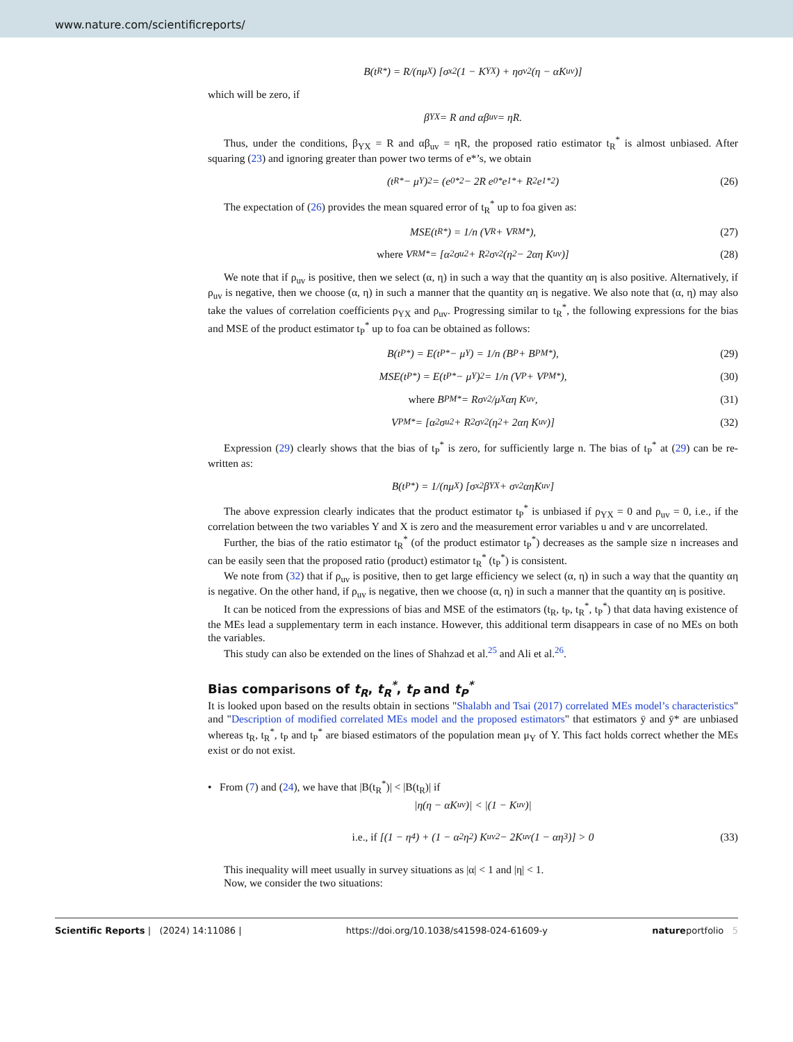www.nature.com/scientificreports/
B(t<sub>R</sub><sup>*</sup>) = R/(nμ<sub>X</sub>) [σ<sub>x</sub><sup>2</sup>(1 − K<sub>YX</sub>) + ησ<sub>v</sub><sup>2</sup>(η − αK<sub>uv</sub>)]
which will be zero, if
β<sub>YX</sub> = R and αβ<sub>uv</sub> = ηR.
Thus, under the conditions, β<sub>YX</sub> = R and αβ<sub>uv</sub> = ηR, the proposed ratio estimator t<sub>R</sub><sup>*</sup> is almost unbiased. After squaring (23) and ignoring greater than power two terms of e*’s, we obtain
(t<sub>R</sub><sup>*</sup> − μ<sub>Y</sub>)<sup>2</sup> = (e<sub>0</sub><sup>*2</sup> − 2R e<sub>0</sub><sup>*</sup>e<sub>1</sub><sup>*</sup> + R<sup>2</sup>e<sub>1</sub><sup>*2</sup>) (26)
The expectation of (26) provides the mean squared error of t<sub>R</sub><sup>*</sup> up to foa given as:
MSE(t<sub>R</sub><sup>*</sup>) = 1/n (V<sub>R</sub> + V<sub>RM</sub><sup>*</sup>), (27)
where V<sub>RM</sub><sup>*</sup> = [α<sup>2</sup>σ<sub>u</sub><sup>2</sup> + R<sup>2</sup>σ<sub>v</sub><sup>2</sup>(η<sup>2</sup> − 2αη K<sub>uv</sub>)] (28)
We note that if ρ<sub>uv</sub> is positive, then we select (α, η) in such a way that the quantity αη is also positive. Alternatively, if ρ<sub>uv</sub> is negative, then we choose (α, η) in such a manner that the quantity αη is negative. We also note that (α, η) may also take the values of correlation coefficients ρ<sub>YX</sub> and ρ<sub>uv</sub>. Progressing similar to t<sub>R</sub><sup>*</sup>, the following expressions for the bias and MSE of the product estimator t<sub>P</sub><sup>*</sup> up to foa can be obtained as follows:
B(t<sub>P</sub><sup>*</sup>) = E(t<sub>P</sub><sup>*</sup> − μ<sub>Y</sub>) = 1/n (B<sub>P</sub> + B<sub>PM</sub><sup>*</sup>), (29)
MSE(t<sub>P</sub><sup>*</sup>) = E(t<sub>P</sub><sup>*</sup> − μ<sub>Y</sub>)<sup>2</sup> = 1/n (V<sub>P</sub> + V<sub>PM</sub><sup>*</sup>), (30)
where B<sub>PM</sub><sup>*</sup> = Rσ<sub>v</sub><sup>2</sup>/μ<sub>X</sub> αη K<sub>uv</sub>, (31)
V<sub>PM</sub><sup>*</sup> = [α<sup>2</sup>σ<sub>u</sub><sup>2</sup> + R<sup>2</sup>σ<sub>v</sub><sup>2</sup>(η<sup>2</sup> + 2αη K<sub>uv</sub>)] (32)
Expression (29) clearly shows that the bias of t<sub>P</sub><sup>*</sup> is zero, for sufficiently large n. The bias of t<sub>P</sub><sup>*</sup> at (29) can be re-written as:
B(t<sub>P</sub><sup>*</sup>) = 1/(nμ<sub>X</sub>) [σ<sub>x</sub><sup>2</sup>β<sub>YX</sub> + σ<sub>v</sub><sup>2</sup>αηK<sub>uv</sub>]
The above expression clearly indicates that the product estimator t<sub>P</sub><sup>*</sup> is unbiased if ρ<sub>YX</sub> = 0 and ρ<sub>uv</sub> = 0, i.e., if the correlation between the two variables Y and X is zero and the measurement error variables u and v are uncorrelated.
Further, the bias of the ratio estimator t<sub>R</sub><sup>*</sup> (of the product estimator t<sub>P</sub><sup>*</sup>) decreases as the sample size n increases and can be easily seen that the proposed ratio (product) estimator t<sub>R</sub><sup>*</sup> (t<sub>P</sub><sup>*</sup>) is consistent.
We note from (32) that if ρ<sub>uv</sub> is positive, then to get large efficiency we select (α, η) in such a way that the quantity αη is negative. On the other hand, if ρ<sub>uv</sub> is negative, then we choose (α, η) in such a manner that the quantity αη is positive.
It can be noticed from the expressions of bias and MSE of the estimators (t<sub>R</sub>, t<sub>P</sub>, t<sub>R</sub><sup>*</sup>, t<sub>P</sub><sup>*</sup>) that data having existence of the MEs lead a supplementary term in each instance. However, this additional term disappears in case of no MEs on both the variables.
This study can also be extended on the lines of Shahzad et al.<sup>25</sup> and Ali et al.<sup>26</sup>.
Bias comparisons of t<sub>R</sub>, t<sub>R</sub><sup>*</sup>, t<sub>P</sub> and t<sub>P</sub><sup>*</sup>
It is looked upon based on the results obtain in sections "Shalabh and Tsai (2017) correlated MEs model’s characteristics" and "Description of modified correlated MEs model and the proposed estimators" that estimators ȳ and ȳ* are unbiased whereas t<sub>R</sub>, t<sub>R</sub><sup>*</sup>, t<sub>P</sub> and t<sub>P</sub><sup>*</sup> are biased estimators of the population mean μ<sub>Y</sub> of Y. This fact holds correct whether the MEs exist or do not exist.
• From (7) and (24), we have that |B(t<sub>R</sub><sup>*</sup>)| < |B(t<sub>R</sub>)| if
|η(η − αK<sub>uv</sub>)| < |(1 − K<sub>uv</sub>)|
i.e., if [(1 − η<sup>4</sup>) + (1 − α<sup>2</sup>η<sup>2</sup>) K<sub>uv</sub><sup>2</sup> − 2K<sub>uv</sub>(1 − αη<sup>3</sup>)] > 0 (33)
This inequality will meet usually in survey situations as |α| < 1 and |η| < 1.
Now, we consider the two situations:
Scientific Reports | (2024) 14:11086 | https://doi.org/10.1038/s41598-024-61609-y natureportfolio 5